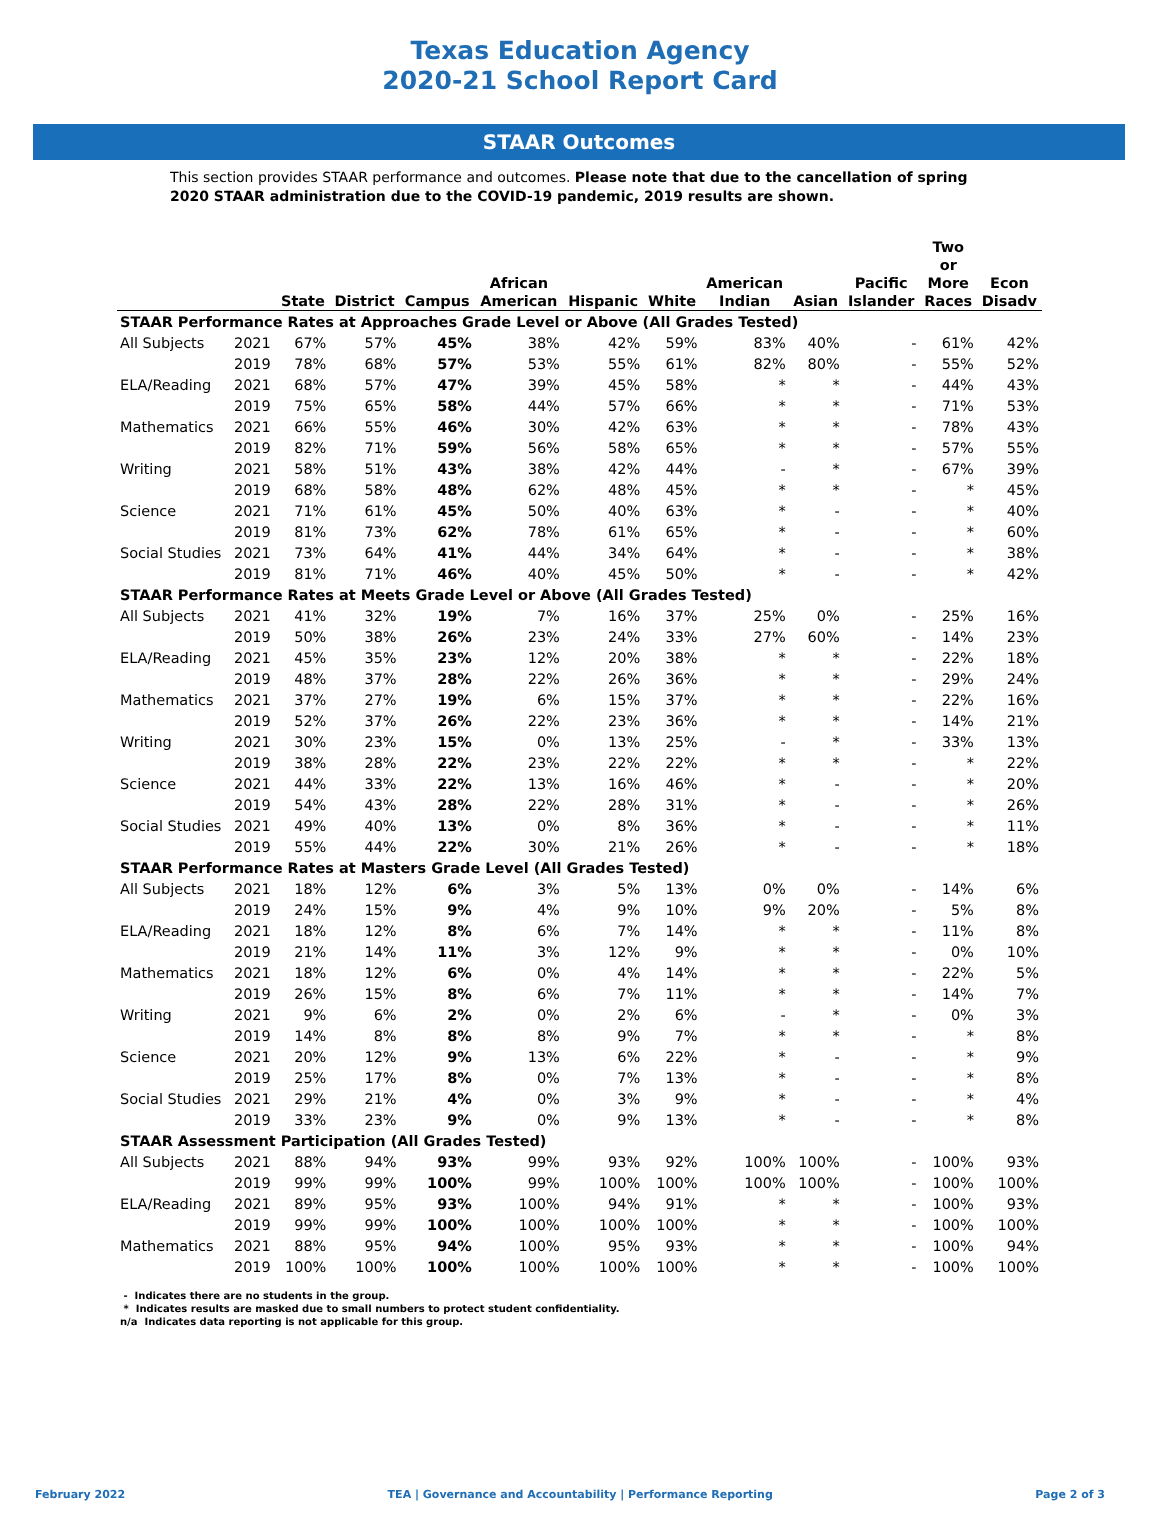Texas Education Agency
2020-21 School Report Card
STAAR Outcomes
This section provides STAAR performance and outcomes. Please note that due to the cancellation of spring 2020 STAAR administration due to the COVID-19 pandemic, 2019 results are shown.
| | | State | District | Campus | African American | Hispanic | White | American Indian | Asian | Pacific Islander | Two or More Races | Econ Disadv |
| --- | --- | --- | --- | --- | --- | --- | --- | --- | --- | --- | --- | --- |
| STAAR Performance Rates at Approaches Grade Level or Above (All Grades Tested) | | | | | | | | | | | | |
| All Subjects | 2021 | 67% | 57% | 45% | 38% | 42% | 59% | 83% | 40% | - | 61% | 42% |
| | 2019 | 78% | 68% | 57% | 53% | 55% | 61% | 82% | 80% | - | 55% | 52% |
| ELA/Reading | 2021 | 68% | 57% | 47% | 39% | 45% | 58% | * | * | - | 44% | 43% |
| | 2019 | 75% | 65% | 58% | 44% | 57% | 66% | * | * | - | 71% | 53% |
| Mathematics | 2021 | 66% | 55% | 46% | 30% | 42% | 63% | * | * | - | 78% | 43% |
| | 2019 | 82% | 71% | 59% | 56% | 58% | 65% | * | * | - | 57% | 55% |
| Writing | 2021 | 58% | 51% | 43% | 38% | 42% | 44% | - | * | - | 67% | 39% |
| | 2019 | 68% | 58% | 48% | 62% | 48% | 45% | * | * | - | * | 45% |
| Science | 2021 | 71% | 61% | 45% | 50% | 40% | 63% | * | - | - | * | 40% |
| | 2019 | 81% | 73% | 62% | 78% | 61% | 65% | * | - | - | * | 60% |
| Social Studies | 2021 | 73% | 64% | 41% | 44% | 34% | 64% | * | - | - | * | 38% |
| | 2019 | 81% | 71% | 46% | 40% | 45% | 50% | * | - | - | * | 42% |
| STAAR Performance Rates at Meets Grade Level or Above (All Grades Tested) | | | | | | | | | | | | |
| All Subjects | 2021 | 41% | 32% | 19% | 7% | 16% | 37% | 25% | 0% | - | 25% | 16% |
| | 2019 | 50% | 38% | 26% | 23% | 24% | 33% | 27% | 60% | - | 14% | 23% |
| ELA/Reading | 2021 | 45% | 35% | 23% | 12% | 20% | 38% | * | * | - | 22% | 18% |
| | 2019 | 48% | 37% | 28% | 22% | 26% | 36% | * | * | - | 29% | 24% |
| Mathematics | 2021 | 37% | 27% | 19% | 6% | 15% | 37% | * | * | - | 22% | 16% |
| | 2019 | 52% | 37% | 26% | 22% | 23% | 36% | * | * | - | 14% | 21% |
| Writing | 2021 | 30% | 23% | 15% | 0% | 13% | 25% | - | * | - | 33% | 13% |
| | 2019 | 38% | 28% | 22% | 23% | 22% | 22% | * | * | - | * | 22% |
| Science | 2021 | 44% | 33% | 22% | 13% | 16% | 46% | * | - | - | * | 20% |
| | 2019 | 54% | 43% | 28% | 22% | 28% | 31% | * | - | - | * | 26% |
| Social Studies | 2021 | 49% | 40% | 13% | 0% | 8% | 36% | * | - | - | * | 11% |
| | 2019 | 55% | 44% | 22% | 30% | 21% | 26% | * | - | - | * | 18% |
| STAAR Performance Rates at Masters Grade Level (All Grades Tested) | | | | | | | | | | | | |
| All Subjects | 2021 | 18% | 12% | 6% | 3% | 5% | 13% | 0% | 0% | - | 14% | 6% |
| | 2019 | 24% | 15% | 9% | 4% | 9% | 10% | 9% | 20% | - | 5% | 8% |
| ELA/Reading | 2021 | 18% | 12% | 8% | 6% | 7% | 14% | * | * | - | 11% | 8% |
| | 2019 | 21% | 14% | 11% | 3% | 12% | 9% | * | * | - | 0% | 10% |
| Mathematics | 2021 | 18% | 12% | 6% | 0% | 4% | 14% | * | * | - | 22% | 5% |
| | 2019 | 26% | 15% | 8% | 6% | 7% | 11% | * | * | - | 14% | 7% |
| Writing | 2021 | 9% | 6% | 2% | 0% | 2% | 6% | - | * | - | 0% | 3% |
| | 2019 | 14% | 8% | 8% | 8% | 9% | 7% | * | * | - | * | 8% |
| Science | 2021 | 20% | 12% | 9% | 13% | 6% | 22% | * | - | - | * | 9% |
| | 2019 | 25% | 17% | 8% | 0% | 7% | 13% | * | - | - | * | 8% |
| Social Studies | 2021 | 29% | 21% | 4% | 0% | 3% | 9% | * | - | - | * | 4% |
| | 2019 | 33% | 23% | 9% | 0% | 9% | 13% | * | - | - | * | 8% |
| STAAR Assessment Participation (All Grades Tested) | | | | | | | | | | | | |
| All Subjects | 2021 | 88% | 94% | 93% | 99% | 93% | 92% | 100% | 100% | - | 100% | 93% |
| | 2019 | 99% | 99% | 100% | 99% | 100% | 100% | 100% | 100% | - | 100% | 100% |
| ELA/Reading | 2021 | 89% | 95% | 93% | 100% | 94% | 91% | * | * | - | 100% | 93% |
| | 2019 | 99% | 99% | 100% | 100% | 100% | 100% | * | * | - | 100% | 100% |
| Mathematics | 2021 | 88% | 95% | 94% | 100% | 95% | 93% | * | * | - | 100% | 94% |
| | 2019 | 100% | 100% | 100% | 100% | 100% | 100% | * | * | - | 100% | 100% |
- Indicates there are no students in the group.
* Indicates results are masked due to small numbers to protect student confidentiality.
n/a Indicates data reporting is not applicable for this group.
February 2022 TEA | Governance and Accountability | Performance Reporting Page 2 of 3